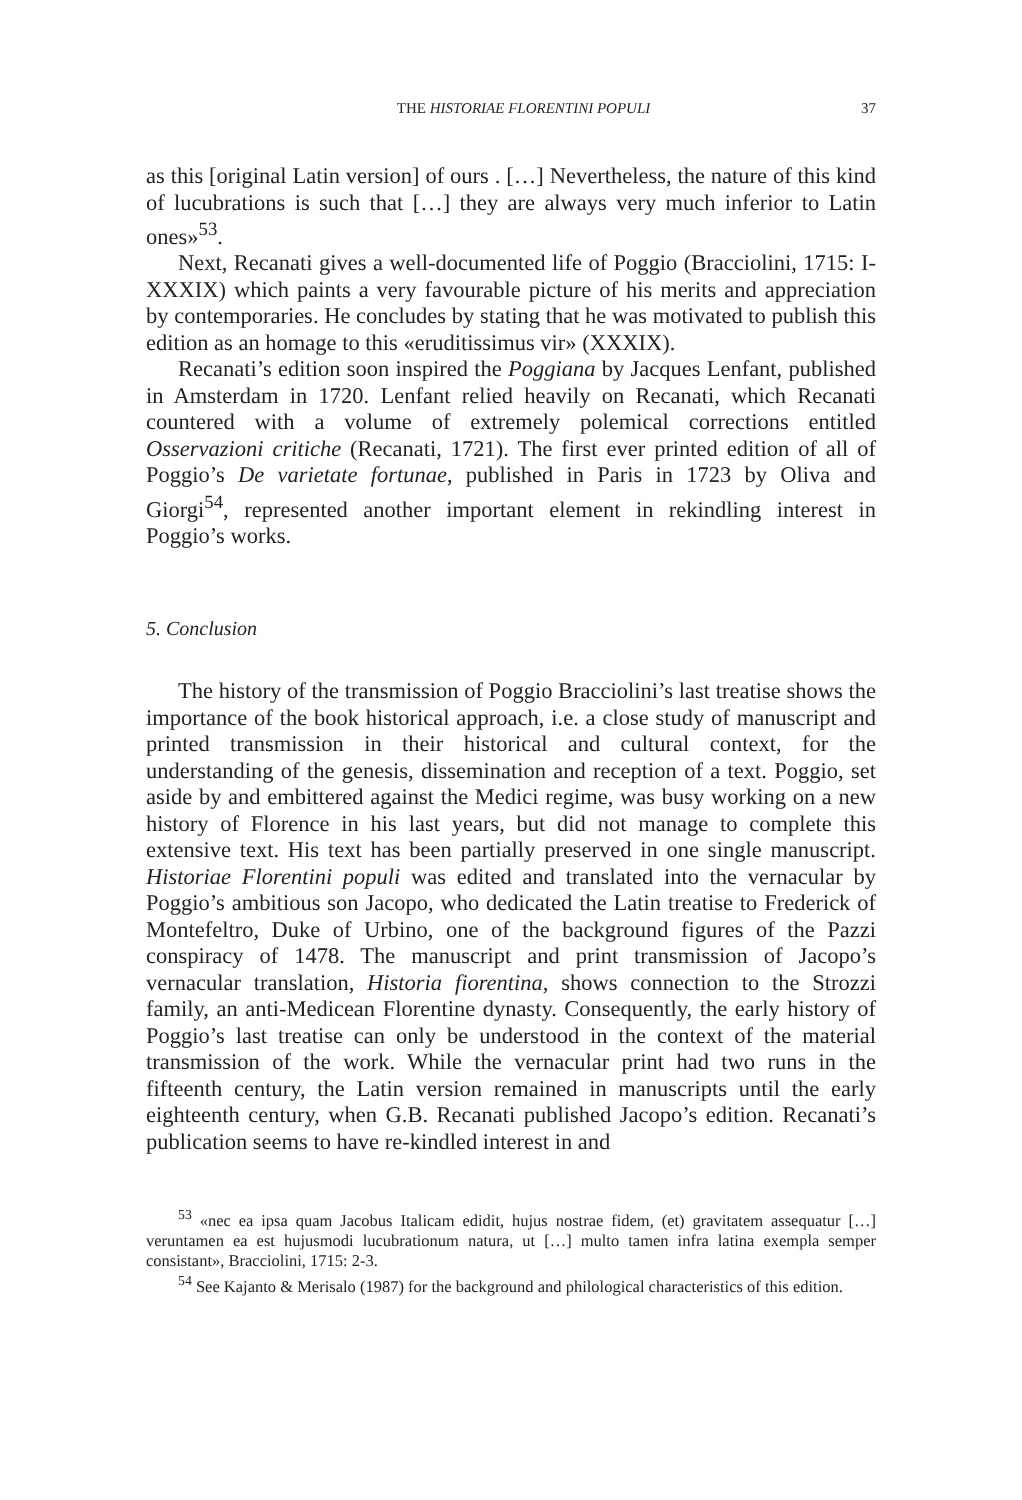THE HISTORIAE FLORENTINI POPULI 37
as this [original Latin version] of ours . […] Nevertheless, the nature of this kind of lucubrations is such that […] they are always very much inferior to Latin ones»<sup>53</sup>.
Next, Recanati gives a well-documented life of Poggio (Bracciolini, 1715: I-XXXIX) which paints a very favourable picture of his merits and appreciation by contemporaries. He concludes by stating that he was motivated to publish this edition as an homage to this «eruditissimus vir» (XXXIX).
Recanati’s edition soon inspired the Poggiana by Jacques Lenfant, published in Amsterdam in 1720. Lenfant relied heavily on Recanati, which Recanati countered with a volume of extremely polemical corrections entitled Osservazioni critiche (Recanati, 1721). The first ever printed edition of all of Poggio’s De varietate fortunae, published in Paris in 1723 by Oliva and Giorgi<sup>54</sup>, represented another important element in rekindling interest in Poggio’s works.
5. Conclusion
The history of the transmission of Poggio Bracciolini’s last treatise shows the importance of the book historical approach, i.e. a close study of manuscript and printed transmission in their historical and cultural context, for the understanding of the genesis, dissemination and reception of a text. Poggio, set aside by and embittered against the Medici regime, was busy working on a new history of Florence in his last years, but did not manage to complete this extensive text. His text has been partially preserved in one single manuscript. Historiae Florentini populi was edited and translated into the vernacular by Poggio’s ambitious son Jacopo, who dedicated the Latin treatise to Frederick of Montefeltro, Duke of Urbino, one of the background figures of the Pazzi conspiracy of 1478. The manuscript and print transmission of Jacopo’s vernacular translation, Historia fiorentina, shows connection to the Strozzi family, an anti-Medicean Florentine dynasty. Consequently, the early history of Poggio’s last treatise can only be understood in the context of the material transmission of the work. While the vernacular print had two runs in the fifteenth century, the Latin version remained in manuscripts until the early eighteenth century, when G.B. Recanati published Jacopo’s edition. Recanati’s publication seems to have re-kindled interest in and
<sup>53</sup> «nec ea ipsa quam Jacobus Italicam edidit, hujus nostrae fidem, (et) gravitatem assequatur […] veruntamen ea est hujusmodi lucubrationum natura, ut […] multo tamen infra latina exempla semper consistant», Bracciolini, 1715: 2-3.
<sup>54</sup> See Kajanto & Merisalo (1987) for the background and philological characteristics of this edition.